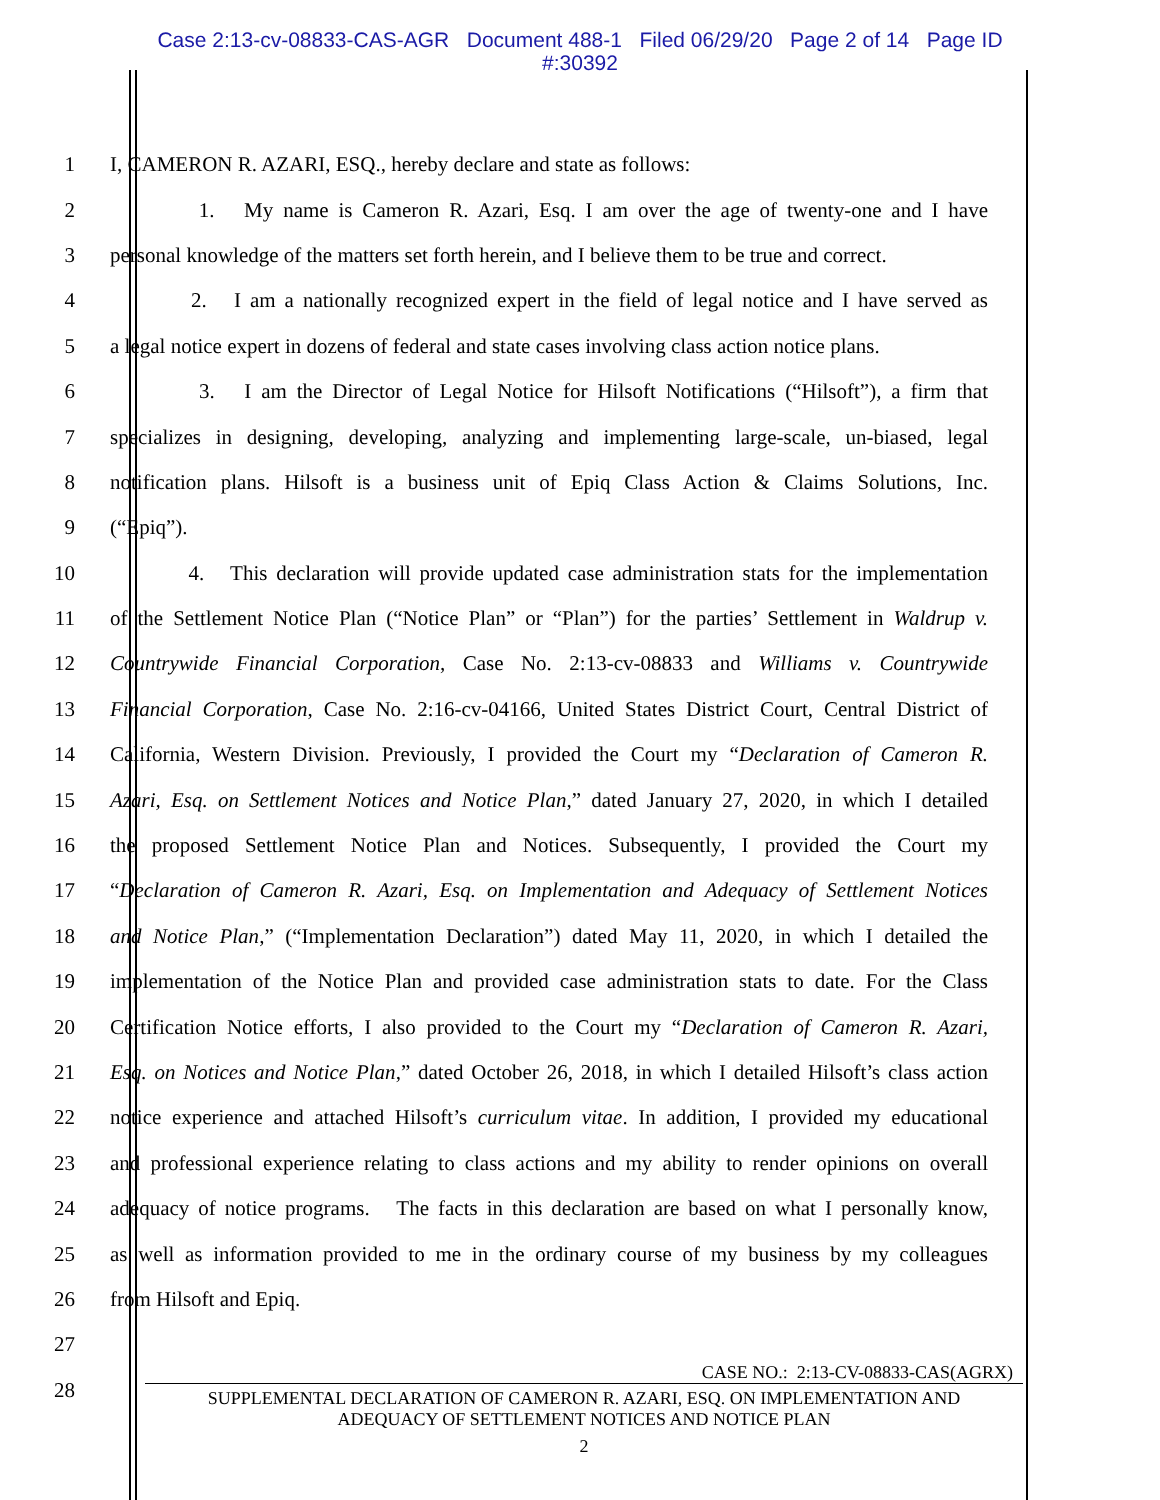Case 2:13-cv-08833-CAS-AGR Document 488-1 Filed 06/29/20 Page 2 of 14 Page ID
#:30392
1 I, CAMERON R. AZARI, ESQ., hereby declare and state as follows:
2 1. My name is Cameron R. Azari, Esq. I am over the age of twenty-one and I have
3 personal knowledge of the matters set forth herein, and I believe them to be true and correct.
4 2. I am a nationally recognized expert in the field of legal notice and I have served as
5 a legal notice expert in dozens of federal and state cases involving class action notice plans.
6 3. I am the Director of Legal Notice for Hilsoft Notifications (“Hilsoft”), a firm that
7 specializes in designing, developing, analyzing and implementing large-scale, un-biased, legal
8 notification plans. Hilsoft is a business unit of Epiq Class Action & Claims Solutions, Inc.
9 (“Epiq”).
10 4. This declaration will provide updated case administration stats for the implementation
11 of the Settlement Notice Plan (“Notice Plan” or “Plan”) for the parties’ Settlement in Waldrup v.
12 Countrywide Financial Corporation, Case No. 2:13-cv-08833 and Williams v. Countrywide
13 Financial Corporation, Case No. 2:16-cv-04166, United States District Court, Central District of
14 California, Western Division. Previously, I provided the Court my “Declaration of Cameron R.
15 Azari, Esq. on Settlement Notices and Notice Plan,” dated January 27, 2020, in which I detailed
16 the proposed Settlement Notice Plan and Notices. Subsequently, I provided the Court my
17 “Declaration of Cameron R. Azari, Esq. on Implementation and Adequacy of Settlement Notices
18 and Notice Plan,” (“Implementation Declaration”) dated May 11, 2020, in which I detailed the
19 implementation of the Notice Plan and provided case administration stats to date. For the Class
20 Certification Notice efforts, I also provided to the Court my “Declaration of Cameron R. Azari,
21 Esq. on Notices and Notice Plan,” dated October 26, 2018, in which I detailed Hilsoft’s class action
22 notice experience and attached Hilsoft’s curriculum vitae. In addition, I provided my educational
23 and professional experience relating to class actions and my ability to render opinions on overall
24 adequacy of notice programs. The facts in this declaration are based on what I personally know,
25 as well as information provided to me in the ordinary course of my business by my colleagues
26 from Hilsoft and Epiq.
27
28
CASE NO.: 2:13-CV-08833-CAS(AGRX)
SUPPLEMENTAL DECLARATION OF CAMERON R. AZARI, ESQ. ON IMPLEMENTATION AND
ADEQUACY OF SETTLEMENT NOTICES AND NOTICE PLAN
2